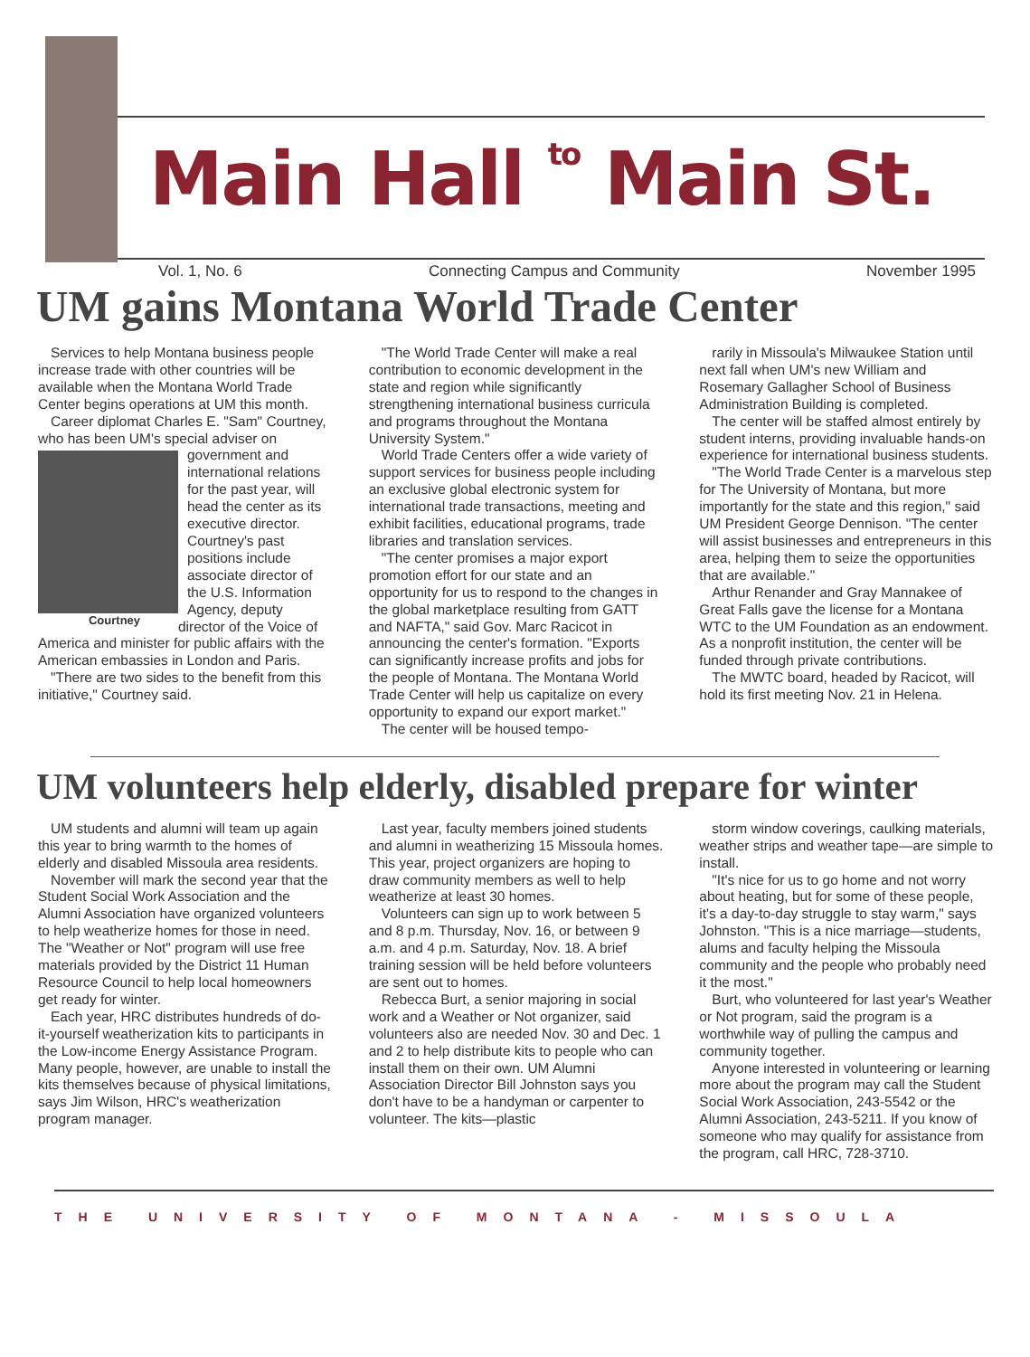Main Hall to Main St.
Vol. 1, No. 6 Connecting Campus and Community November 1995
UM gains Montana World Trade Center
Services to help Montana business people increase trade with other countries will be available when the Montana World Trade Center begins operations at UM this month.
Career diplomat Charles E. "Sam" Courtney, who has been UM's special Courtney adviser on government and international relations for the past year, will head the center as its executive director. Courtney's past positions include associate director of the U.S. Information Agency, deputy director of the Voice of America and minister for public affairs with the American embassies in London and Paris.
"There are two sides to the benefit from this initiative," Courtney said.
"The World Trade Center will make a real contribution to economic development in the state and region while significantly strengthening international business curricula and programs throughout the Montana University System."
World Trade Centers offer a wide variety of support services for business people including an exclusive global electronic system for international trade transactions, meeting and exhibit facilities, educational programs, trade libraries and translation services.
"The center promises a major export promotion effort for our state and an opportunity for us to respond to the changes in the global marketplace resulting from GATT and NAFTA," said Gov. Marc Racicot in announcing the center's formation. "Exports can significantly increase profits and jobs for the people of Montana. The Montana World Trade Center will help us capitalize on every opportunity to expand our export market."
The center will be housed tempo-
rarily in Missoula's Milwaukee Station until next fall when UM's new William and Rosemary Gallagher School of Business Administration Building is completed.
The center will be staffed almost entirely by student interns, providing invaluable hands-on experience for international business students.
"The World Trade Center is a marvelous step for The University of Montana, but more importantly for the state and this region," said UM President George Dennison. "The center will assist businesses and entrepreneurs in this area, helping them to seize the opportunities that are available."
Arthur Renander and Gray Mannakee of Great Falls gave the license for a Montana WTC to the UM Foundation as an endowment. As a nonprofit institution, the center will be funded through private contributions.
The MWTC board, headed by Racicot, will hold its first meeting Nov. 21 in Helena.
UM volunteers help elderly, disabled prepare for winter
UM students and alumni will team up again this year to bring warmth to the homes of elderly and disabled Missoula area residents.
November will mark the second year that the Student Social Work Association and the Alumni Association have organized volunteers to help weatherize homes for those in need. The "Weather or Not" program will use free materials provided by the District 11 Human Resource Council to help local homeowners get ready for winter.
Each year, HRC distributes hundreds of do-it-yourself weatherization kits to participants in the Low-income Energy Assistance Program. Many people, however, are unable to install the kits themselves because of physical limitations, says Jim Wilson, HRC's weatherization program manager.
Last year, faculty members joined students and alumni in weatherizing 15 Missoula homes. This year, project organizers are hoping to draw community members as well to help weatherize at least 30 homes.
Volunteers can sign up to work between 5 and 8 p.m. Thursday, Nov. 16, or between 9 a.m. and 4 p.m. Saturday, Nov. 18. A brief training session will be held before volunteers are sent out to homes.
Rebecca Burt, a senior majoring in social work and a Weather or Not organizer, said volunteers also are needed Nov. 30 and Dec. 1 and 2 to help distribute kits to people who can install them on their own. UM Alumni Association Director Bill Johnston says you don't have to be a handyman or carpenter to volunteer. The kits—plastic
storm window coverings, caulking materials, weather strips and weather tape—are simple to install.
"It's nice for us to go home and not worry about heating, but for some of these people, it's a day-to-day struggle to stay warm," says Johnston. "This is a nice marriage—students, alums and faculty helping the Missoula community and the people who probably need it the most."
Burt, who volunteered for last year's Weather or Not program, said the program is a worthwhile way of pulling the campus and community together.
Anyone interested in volunteering or learning more about the program may call the Student Social Work Association, 243-5542 or the Alumni Association, 243-5211. If you know of someone who may qualify for assistance from the program, call HRC, 728-3710.
THE UNIVERSITY OF MONTANA - MISSOULA